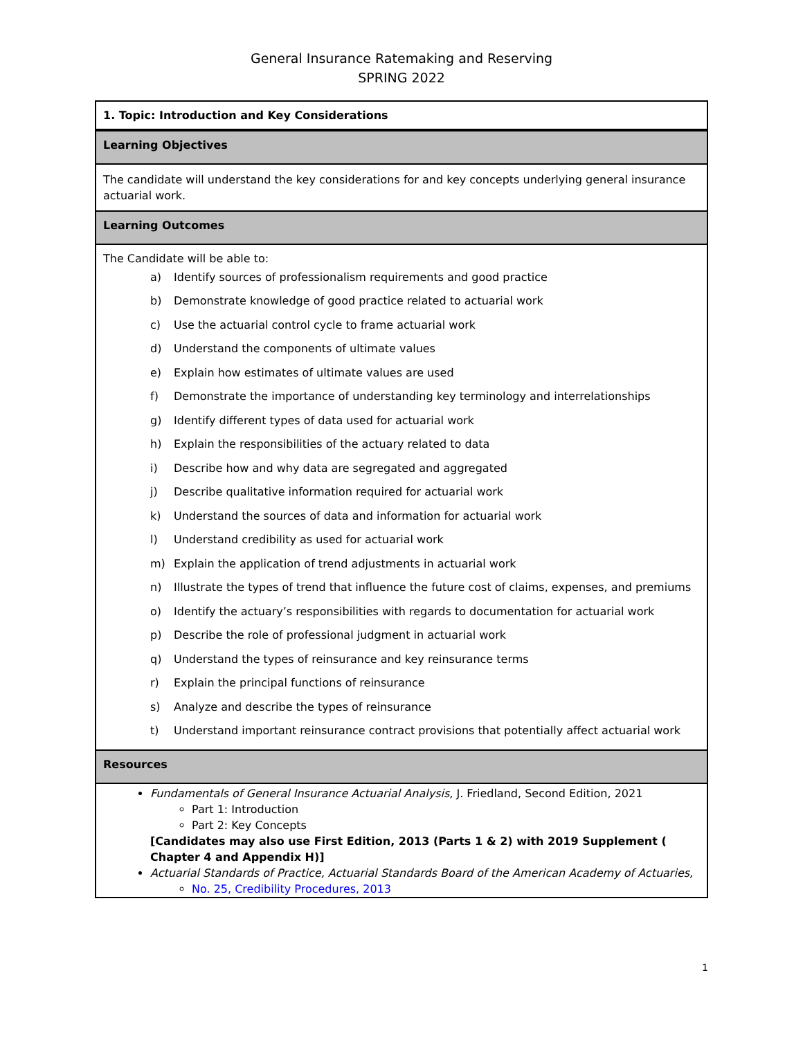General Insurance Ratemaking and Reserving
SPRING 2022
| 1. Topic: Introduction and Key Considerations |
| Learning Objectives |
| The candidate will understand the key considerations for and key concepts underlying general insurance actuarial work. |
| Learning Outcomes |
| The Candidate will be able to: a) Identify sources of professionalism requirements and good practice b) Demonstrate knowledge of good practice related to actuarial work c) Use the actuarial control cycle to frame actuarial work d) Understand the components of ultimate values e) Explain how estimates of ultimate values are used f) Demonstrate the importance of understanding key terminology and interrelationships g) Identify different types of data used for actuarial work h) Explain the responsibilities of the actuary related to data i) Describe how and why data are segregated and aggregated j) Describe qualitative information required for actuarial work k) Understand the sources of data and information for actuarial work l) Understand credibility as used for actuarial work m) Explain the application of trend adjustments in actuarial work n) Illustrate the types of trend that influence the future cost of claims, expenses, and premiums o) Identify the actuary’s responsibilities with regards to documentation for actuarial work p) Describe the role of professional judgment in actuarial work q) Understand the types of reinsurance and key reinsurance terms r) Explain the principal functions of reinsurance s) Analyze and describe the types of reinsurance t) Understand important reinsurance contract provisions that potentially affect actuarial work |
| Resources |
| Fundamentals of General Insurance Actuarial Analysis , J. Friedland, Second Edition, 2021 Part 1: Introduction Part 2: Key Concepts [Candidates may also use First Edition, 2013 (Parts 1 & 2) with 2019 Supplement ( Chapter 4 and Appendix H)] Actuarial Standards of Practice, Actuarial Standards Board of the American Academy of Actuaries, No. 25, Credibility Procedures, 2013 |
1